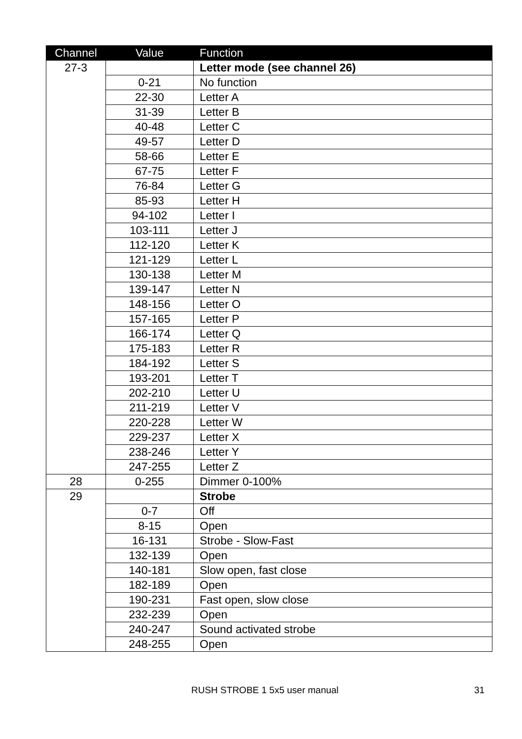| Channel | Value | Function |
| --- | --- | --- |
| 27-3 | | Letter mode (see channel 26) |
| | 0-21 | No function |
| | 22-30 | Letter A |
| | 31-39 | Letter B |
| | 40-48 | Letter C |
| | 49-57 | Letter D |
| | 58-66 | Letter E |
| | 67-75 | Letter F |
| | 76-84 | Letter G |
| | 85-93 | Letter H |
| | 94-102 | Letter I |
| | 103-111 | Letter J |
| | 112-120 | Letter K |
| | 121-129 | Letter L |
| | 130-138 | Letter M |
| | 139-147 | Letter N |
| | 148-156 | Letter O |
| | 157-165 | Letter P |
| | 166-174 | Letter Q |
| | 175-183 | Letter R |
| | 184-192 | Letter S |
| | 193-201 | Letter T |
| | 202-210 | Letter U |
| | 211-219 | Letter V |
| | 220-228 | Letter W |
| | 229-237 | Letter X |
| | 238-246 | Letter Y |
| | 247-255 | Letter Z |
| 28 | 0-255 | Dimmer 0-100% |
| 29 | | Strobe |
| | 0-7 | Off |
| | 8-15 | Open |
| | 16-131 | Strobe - Slow-Fast |
| | 132-139 | Open |
| | 140-181 | Slow open, fast close |
| | 182-189 | Open |
| | 190-231 | Fast open, slow close |
| | 232-239 | Open |
| | 240-247 | Sound activated strobe |
| | 248-255 | Open |
RUSH STROBE 1 5x5 user manual 31